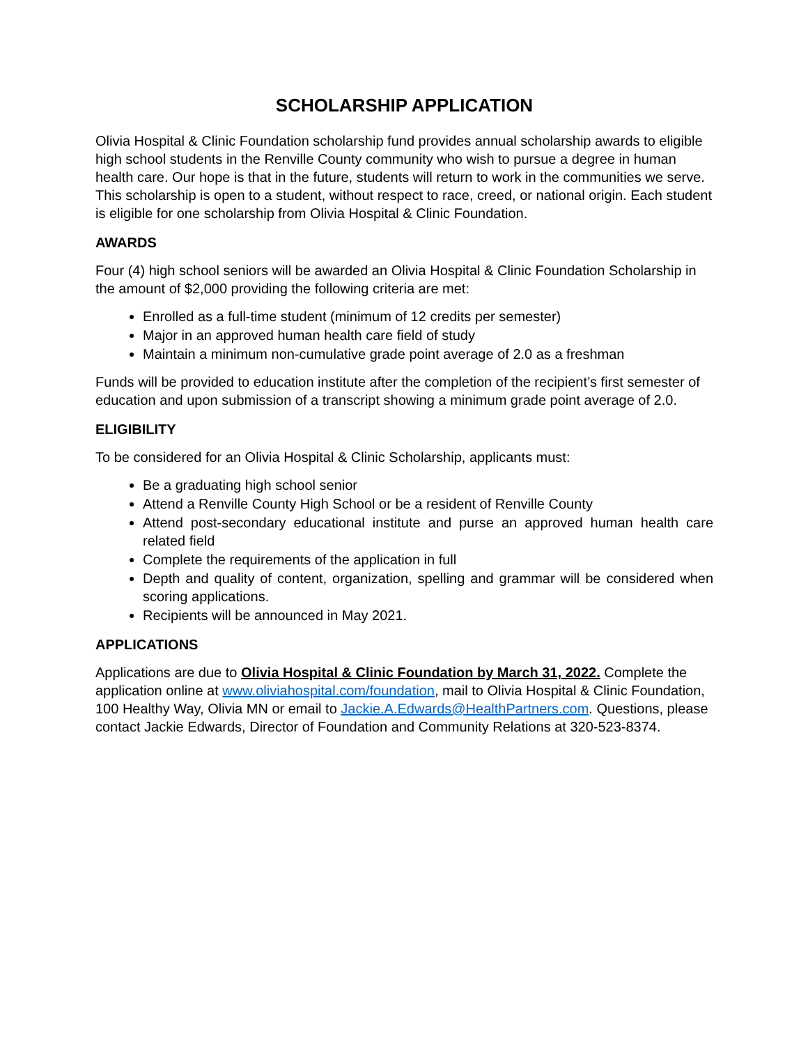SCHOLARSHIP APPLICATION
Olivia Hospital & Clinic Foundation scholarship fund provides annual scholarship awards to eligible high school students in the Renville County community who wish to pursue a degree in human health care. Our hope is that in the future, students will return to work in the communities we serve. This scholarship is open to a student, without respect to race, creed, or national origin. Each student is eligible for one scholarship from Olivia Hospital & Clinic Foundation.
AWARDS
Four (4) high school seniors will be awarded an Olivia Hospital & Clinic Foundation Scholarship in the amount of $2,000 providing the following criteria are met:
Enrolled as a full-time student (minimum of 12 credits per semester)
Major in an approved human health care field of study
Maintain a minimum non-cumulative grade point average of 2.0 as a freshman
Funds will be provided to education institute after the completion of the recipient’s first semester of education and upon submission of a transcript showing a minimum grade point average of 2.0.
ELIGIBILITY
To be considered for an Olivia Hospital & Clinic Scholarship, applicants must:
Be a graduating high school senior
Attend a Renville County High School or be a resident of Renville County
Attend post-secondary educational institute and purse an approved human health care related field
Complete the requirements of the application in full
Depth and quality of content, organization, spelling and grammar will be considered when scoring applications.
Recipients will be announced in May 2021.
APPLICATIONS
Applications are due to Olivia Hospital & Clinic Foundation by March 31, 2022. Complete the application online at www.oliviahospital.com/foundation, mail to Olivia Hospital & Clinic Foundation, 100 Healthy Way, Olivia MN or email to Jackie.A.Edwards@HealthPartners.com. Questions, please contact Jackie Edwards, Director of Foundation and Community Relations at 320-523-8374.